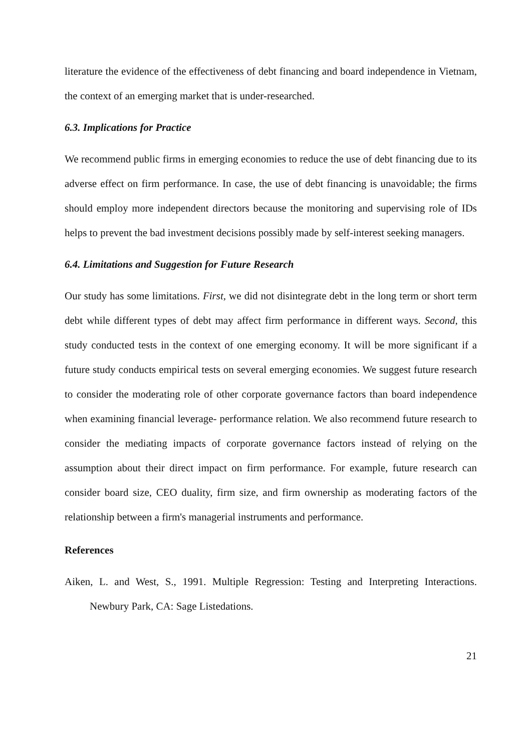literature the evidence of the effectiveness of debt financing and board independence in Vietnam, the context of an emerging market that is under-researched.
6.3. Implications for Practice
We recommend public firms in emerging economies to reduce the use of debt financing due to its adverse effect on firm performance. In case, the use of debt financing is unavoidable; the firms should employ more independent directors because the monitoring and supervising role of IDs helps to prevent the bad investment decisions possibly made by self-interest seeking managers.
6.4. Limitations and Suggestion for Future Research
Our study has some limitations. First, we did not disintegrate debt in the long term or short term debt while different types of debt may affect firm performance in different ways. Second, this study conducted tests in the context of one emerging economy. It will be more significant if a future study conducts empirical tests on several emerging economies. We suggest future research to consider the moderating role of other corporate governance factors than board independence when examining financial leverage- performance relation. We also recommend future research to consider the mediating impacts of corporate governance factors instead of relying on the assumption about their direct impact on firm performance. For example, future research can consider board size, CEO duality, firm size, and firm ownership as moderating factors of the relationship between a firm's managerial instruments and performance.
References
Aiken, L. and West, S., 1991. Multiple Regression: Testing and Interpreting Interactions. Newbury Park, CA: Sage Listedations.
21